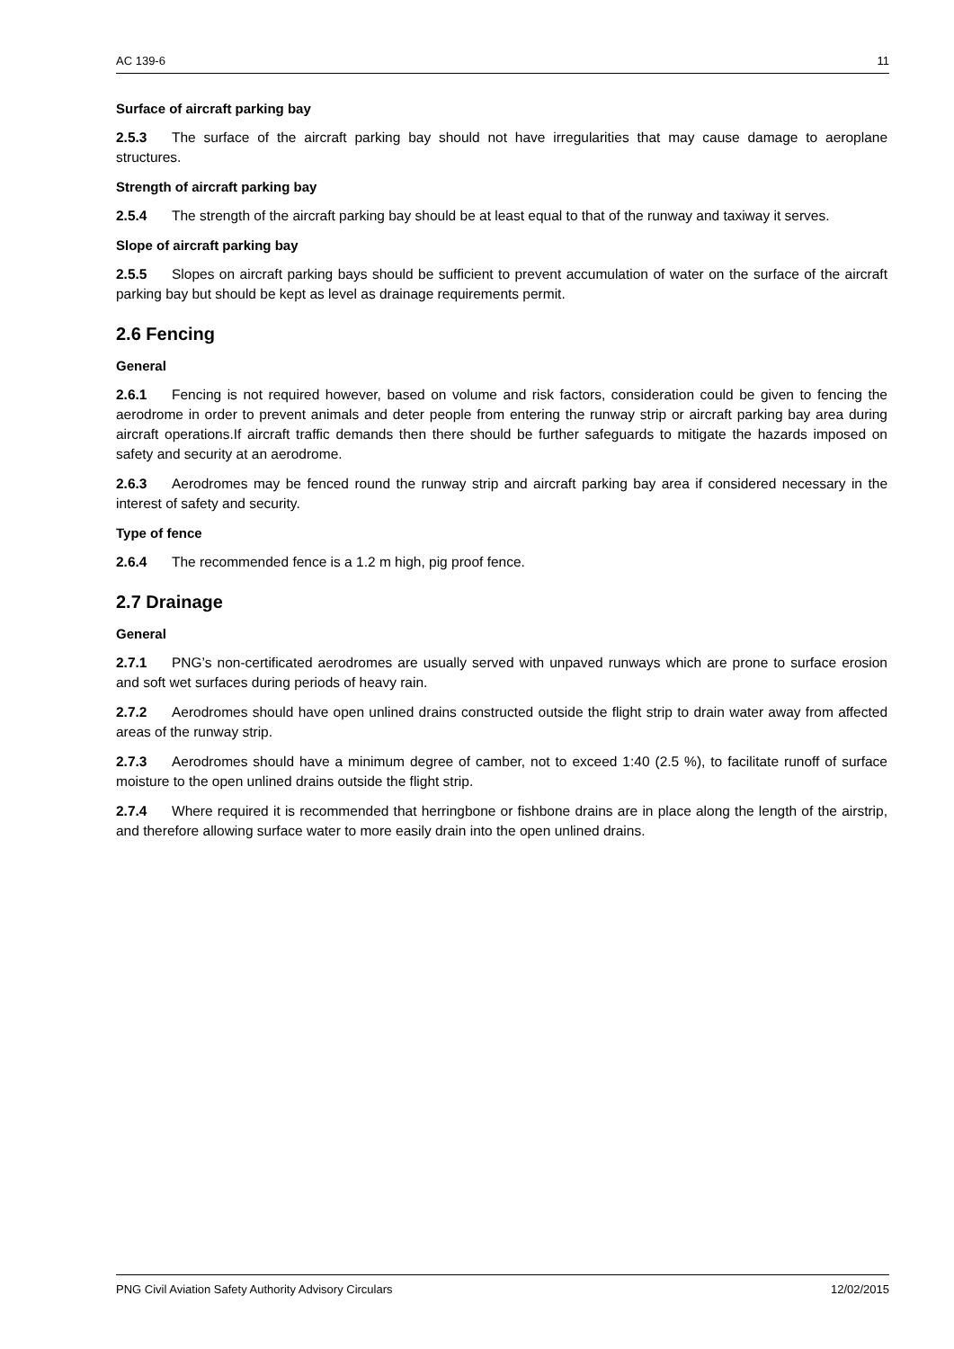AC 139-6 11
Surface of aircraft parking bay
2.5.3 The surface of the aircraft parking bay should not have irregularities that may cause damage to aeroplane structures.
Strength of aircraft parking bay
2.5.4 The strength of the aircraft parking bay should be at least equal to that of the runway and taxiway it serves.
Slope of aircraft parking bay
2.5.5 Slopes on aircraft parking bays should be sufficient to prevent accumulation of water on the surface of the aircraft parking bay but should be kept as level as drainage requirements permit.
2.6 Fencing
General
2.6.1 Fencing is not required however, based on volume and risk factors, consideration could be given to fencing the aerodrome in order to prevent animals and deter people from entering the runway strip or aircraft parking bay area during aircraft operations.If aircraft traffic demands then there should be further safeguards to mitigate the hazards imposed on safety and security at an aerodrome.
2.6.3 Aerodromes may be fenced round the runway strip and aircraft parking bay area if considered necessary in the interest of safety and security.
Type of fence
2.6.4 The recommended fence is a 1.2 m high, pig proof fence.
2.7 Drainage
General
2.7.1 PNG’s non-certificated aerodromes are usually served with unpaved runways which are prone to surface erosion and soft wet surfaces during periods of heavy rain.
2.7.2 Aerodromes should have open unlined drains constructed outside the flight strip to drain water away from affected areas of the runway strip.
2.7.3 Aerodromes should have a minimum degree of camber, not to exceed 1:40 (2.5 %), to facilitate runoff of surface moisture to the open unlined drains outside the flight strip.
2.7.4 Where required it is recommended that herringbone or fishbone drains are in place along the length of the airstrip, and therefore allowing surface water to more easily drain into the open unlined drains.
PNG Civil Aviation Safety Authority Advisory Circulars 12/02/2015